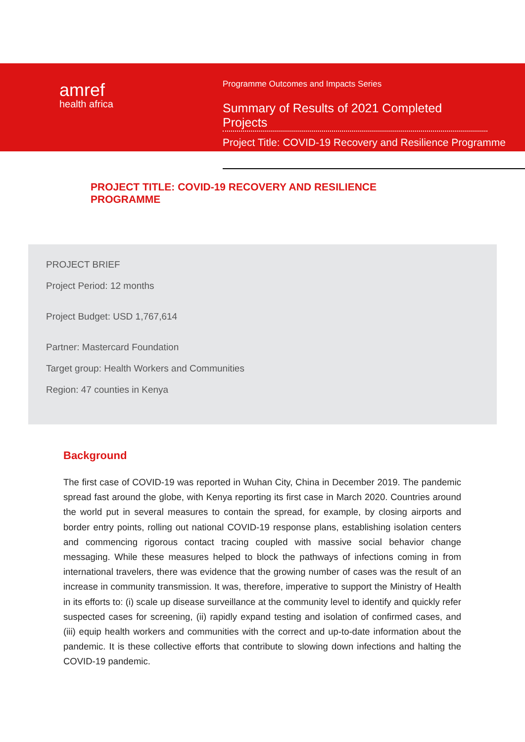amref
health africa
Programme Outcomes and Impacts Series
Summary of Results of 2021 Completed Projects
Project Title: COVID-19 Recovery and Resilience Programme
PROJECT TITLE: COVID-19 RECOVERY AND RESILIENCE
PROGRAMME
PROJECT BRIEF
Project Period: 12 months
Project Budget: USD 1,767,614
Partner: Mastercard Foundation
Target group: Health Workers and Communities
Region: 47 counties in Kenya
Background
The first case of COVID-19 was reported in Wuhan City, China in December 2019. The pandemic spread fast around the globe, with Kenya reporting its first case in March 2020. Countries around the world put in several measures to contain the spread, for example, by closing airports and border entry points, rolling out national COVID-19 response plans, establishing isolation centers and commencing rigorous contact tracing coupled with massive social behavior change messaging. While these measures helped to block the pathways of infections coming in from international travelers, there was evidence that the growing number of cases was the result of an increase in community transmission. It was, therefore, imperative to support the Ministry of Health in its efforts to: (i) scale up disease surveillance at the community level to identify and quickly refer suspected cases for screening, (ii) rapidly expand testing and isolation of confirmed cases, and (iii) equip health workers and communities with the correct and up-to-date information about the pandemic. It is these collective efforts that contribute to slowing down infections and halting the COVID-19 pandemic.